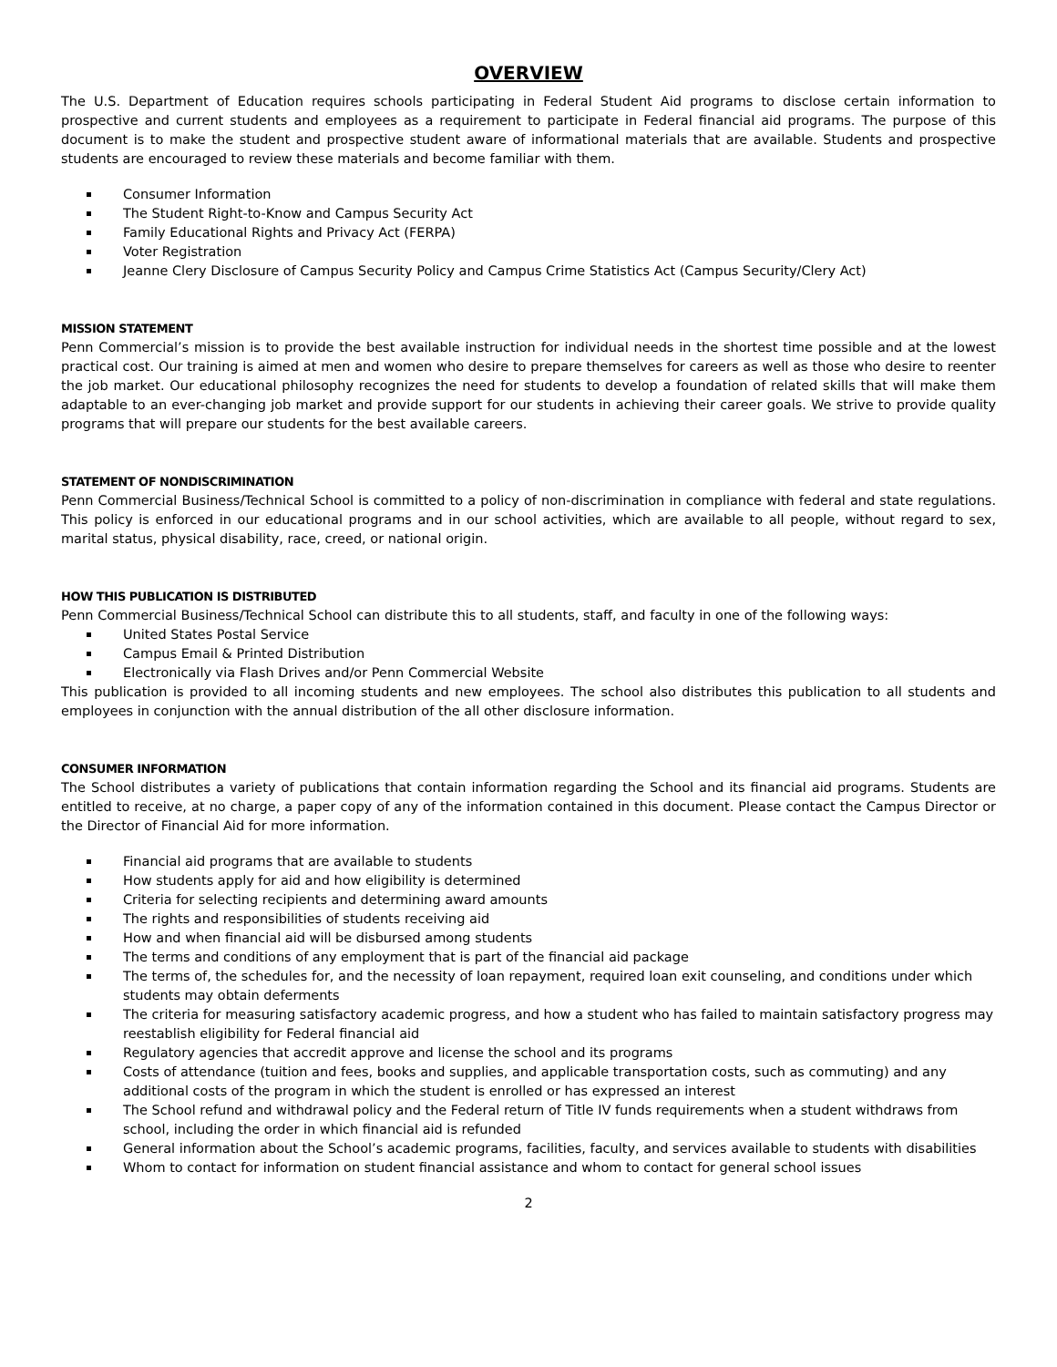OVERVIEW
The U.S. Department of Education requires schools participating in Federal Student Aid programs to disclose certain information to prospective and current students and employees as a requirement to participate in Federal financial aid programs. The purpose of this document is to make the student and prospective student aware of informational materials that are available. Students and prospective students are encouraged to review these materials and become familiar with them.
Consumer Information
The Student Right-to-Know and Campus Security Act
Family Educational Rights and Privacy Act (FERPA)
Voter Registration
Jeanne Clery Disclosure of Campus Security Policy and Campus Crime Statistics Act (Campus Security/Clery Act)
MISSION STATEMENT
Penn Commercial’s mission is to provide the best available instruction for individual needs in the shortest time possible and at the lowest practical cost. Our training is aimed at men and women who desire to prepare themselves for careers as well as those who desire to reenter the job market. Our educational philosophy recognizes the need for students to develop a foundation of related skills that will make them adaptable to an ever-changing job market and provide support for our students in achieving their career goals. We strive to provide quality programs that will prepare our students for the best available careers.
STATEMENT OF NONDISCRIMINATION
Penn Commercial Business/Technical School is committed to a policy of non-discrimination in compliance with federal and state regulations. This policy is enforced in our educational programs and in our school activities, which are available to all people, without regard to sex, marital status, physical disability, race, creed, or national origin.
HOW THIS PUBLICATION IS DISTRIBUTED
Penn Commercial Business/Technical School can distribute this to all students, staff, and faculty in one of the following ways:
United States Postal Service
Campus Email & Printed Distribution
Electronically via Flash Drives and/or Penn Commercial Website
This publication is provided to all incoming students and new employees. The school also distributes this publication to all students and employees in conjunction with the annual distribution of the all other disclosure information.
CONSUMER INFORMATION
The School distributes a variety of publications that contain information regarding the School and its financial aid programs. Students are entitled to receive, at no charge, a paper copy of any of the information contained in this document. Please contact the Campus Director or the Director of Financial Aid for more information.
Financial aid programs that are available to students
How students apply for aid and how eligibility is determined
Criteria for selecting recipients and determining award amounts
The rights and responsibilities of students receiving aid
How and when financial aid will be disbursed among students
The terms and conditions of any employment that is part of the financial aid package
The terms of, the schedules for, and the necessity of loan repayment, required loan exit counseling, and conditions under which students may obtain deferments
The criteria for measuring satisfactory academic progress, and how a student who has failed to maintain satisfactory progress may reestablish eligibility for Federal financial aid
Regulatory agencies that accredit approve and license the school and its programs
Costs of attendance (tuition and fees, books and supplies, and applicable transportation costs, such as commuting) and any additional costs of the program in which the student is enrolled or has expressed an interest
The School refund and withdrawal policy and the Federal return of Title IV funds requirements when a student withdraws from school, including the order in which financial aid is refunded
General information about the School’s academic programs, facilities, faculty, and services available to students with disabilities
Whom to contact for information on student financial assistance and whom to contact for general school issues
2